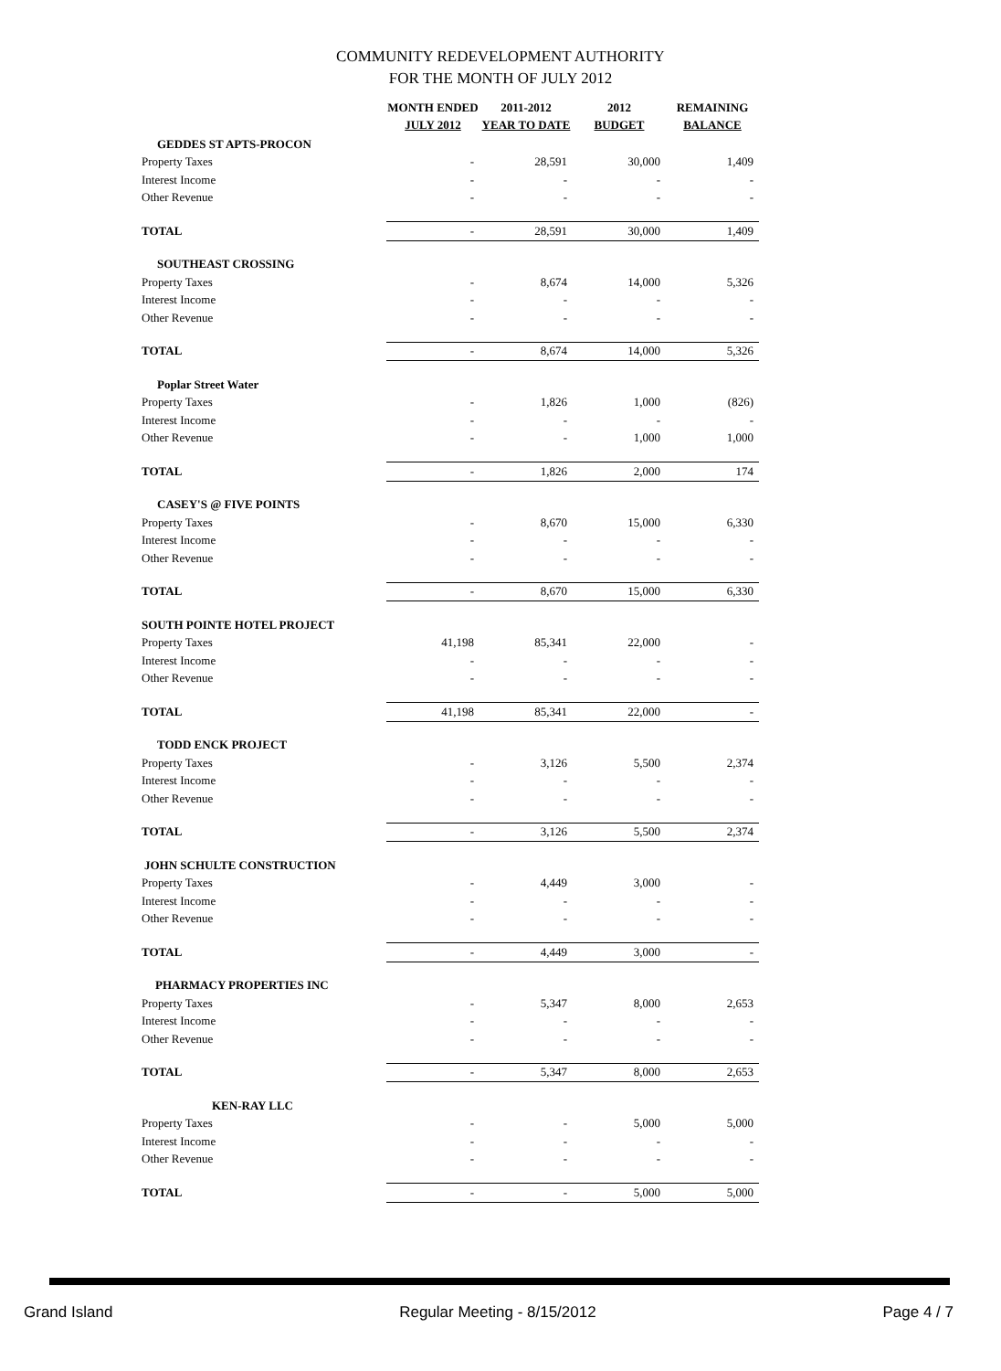COMMUNITY REDEVELOPMENT AUTHORITY
FOR THE MONTH OF JULY 2012
| | MONTH ENDED JULY 2012 | 2011-2012 YEAR TO DATE | 2012 BUDGET | REMAINING BALANCE |
| --- | --- | --- | --- | --- |
| GEDDES ST APTS-PROCON | | | | |
| Property Taxes | - | 28,591 | 30,000 | 1,409 |
| Interest Income | - | - | - | - |
| Other Revenue | - | - | - | - |
| TOTAL | - | 28,591 | 30,000 | 1,409 |
| SOUTHEAST CROSSING | | | | |
| Property Taxes | - | 8,674 | 14,000 | 5,326 |
| Interest Income | - | - | - | - |
| Other Revenue | - | - | - | - |
| TOTAL | - | 8,674 | 14,000 | 5,326 |
| Poplar Street Water | | | | |
| Property Taxes | - | 1,826 | 1,000 | (826) |
| Interest Income | - | - | - | - |
| Other Revenue | - | - | 1,000 | 1,000 |
| TOTAL | - | 1,826 | 2,000 | 174 |
| CASEY'S @ FIVE POINTS | | | | |
| Property Taxes | - | 8,670 | 15,000 | 6,330 |
| Interest Income | - | - | - | - |
| Other Revenue | - | - | - | - |
| TOTAL | - | 8,670 | 15,000 | 6,330 |
| SOUTH POINTE HOTEL PROJECT | | | | |
| Property Taxes | 41,198 | 85,341 | 22,000 | - |
| Interest Income | - | - | - | - |
| Other Revenue | - | - | - | - |
| TOTAL | 41,198 | 85,341 | 22,000 | - |
| TODD ENCK PROJECT | | | | |
| Property Taxes | - | 3,126 | 5,500 | 2,374 |
| Interest Income | - | - | - | - |
| Other Revenue | - | - | - | - |
| TOTAL | - | 3,126 | 5,500 | 2,374 |
| JOHN SCHULTE CONSTRUCTION | | | | |
| Property Taxes | - | 4,449 | 3,000 | - |
| Interest Income | - | - | - | - |
| Other Revenue | - | - | - | - |
| TOTAL | - | 4,449 | 3,000 | - |
| PHARMACY PROPERTIES INC | | | | |
| Property Taxes | - | 5,347 | 8,000 | 2,653 |
| Interest Income | - | - | - | - |
| Other Revenue | - | - | - | - |
| TOTAL | - | 5,347 | 8,000 | 2,653 |
| KEN-RAY LLC | | | | |
| Property Taxes | - | - | 5,000 | 5,000 |
| Interest Income | - | - | - | - |
| Other Revenue | - | - | - | - |
| TOTAL | - | - | 5,000 | 5,000 |
Grand Island Regular Meeting - 8/15/2012 Page 4 / 7